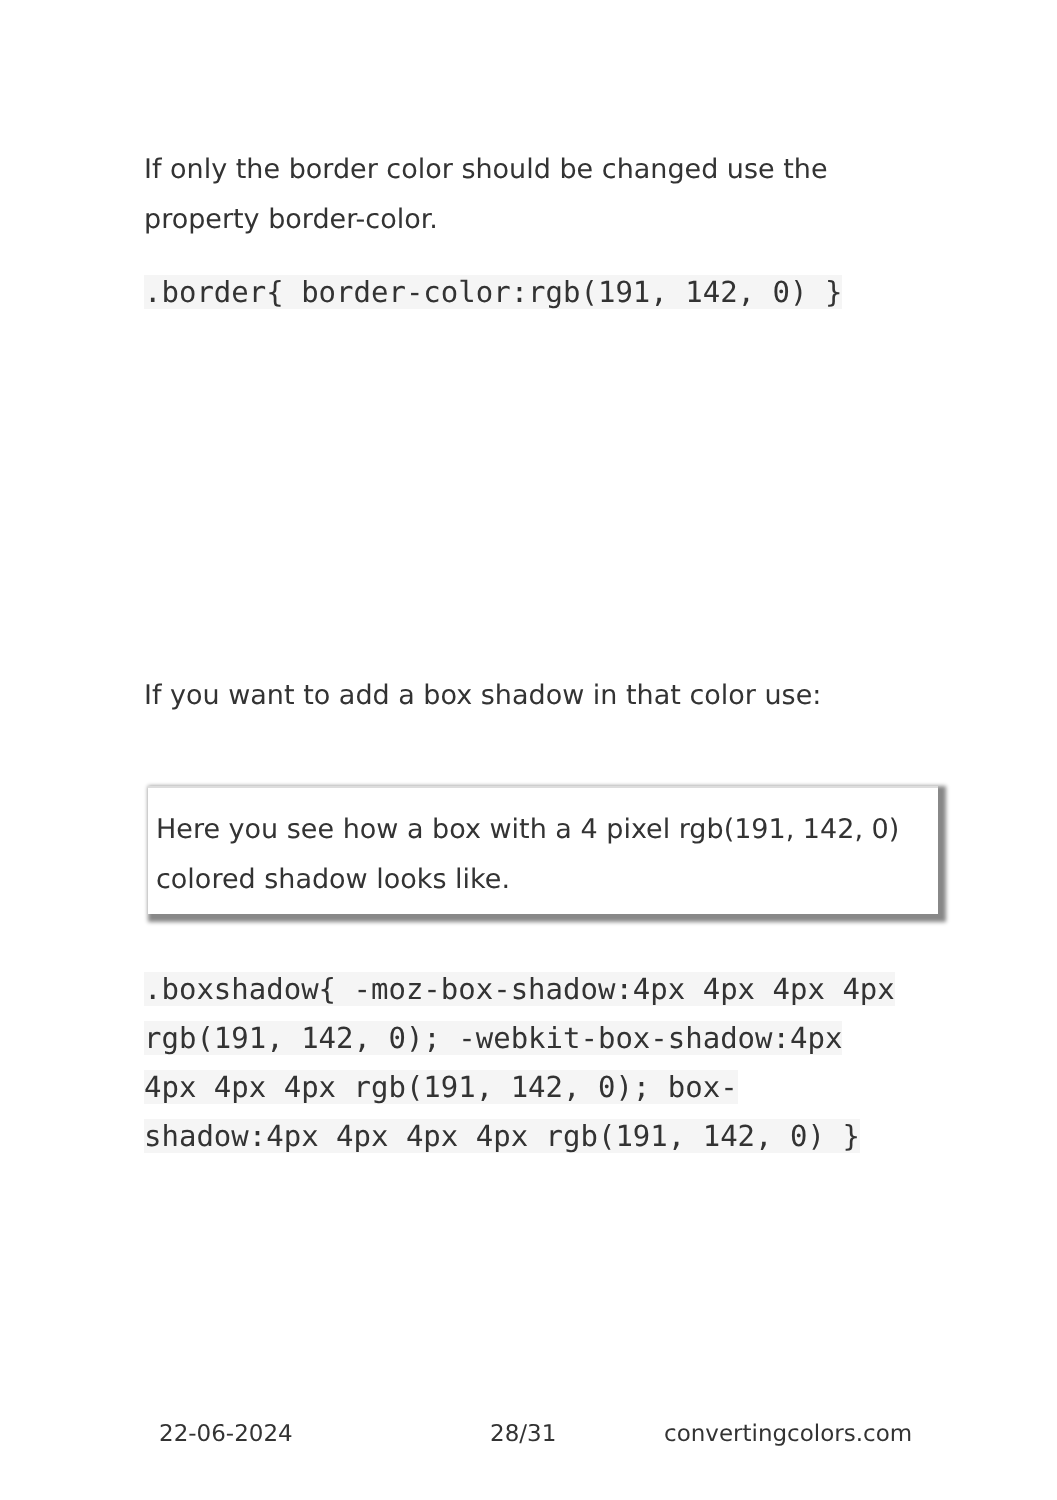If only the border color should be changed use the property border-color.
.border{ border-color:rgb(191, 142, 0) }
If you want to add a box shadow in that color use:
Here you see how a box with a 4 pixel rgb(191, 142, 0) colored shadow looks like.
.boxshadow{ -moz-box-shadow:4px 4px 4px 4px rgb(191, 142, 0); -webkit-box-shadow:4px 4px 4px 4px rgb(191, 142, 0); box-shadow:4px 4px 4px 4px rgb(191, 142, 0) }
22-06-2024 28/31 convertingcolors.com